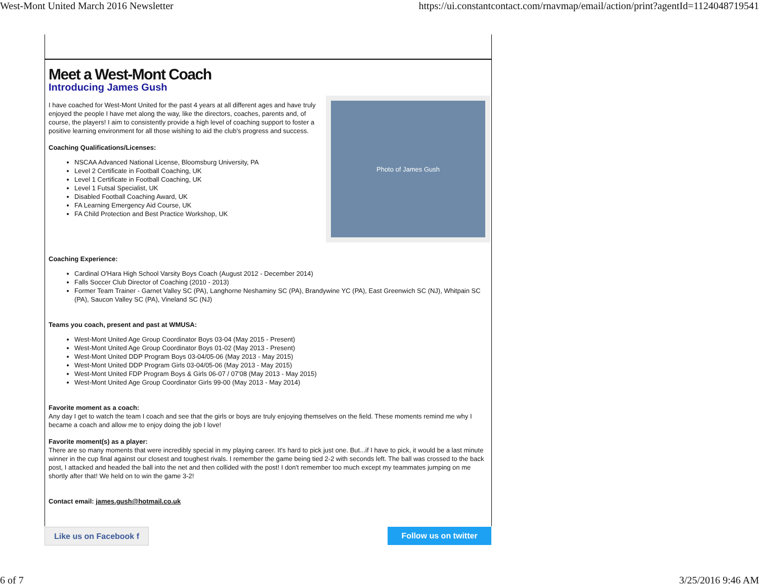West-Mont United March 2016 Newsletter https://ui.constantcontact.com/rnavmap/email/action/print?agentId=1124048719541
Meet a West-Mont Coach
Introducing James Gush
Photo of James Gush
I have coached for West-Mont United for the past 4 years at all different ages and have truly enjoyed the people I have met along the way, like the directors, coaches, parents and, of course, the players! I aim to consistently provide a high level of coaching support to foster a positive learning environment for all those wishing to aid the club's progress and success.
Coaching Qualifications/Licenses:
NSCAA Advanced National License, Bloomsburg University, PA
Level 2 Certificate in Football Coaching, UK
Level 1 Certificate in Football Coaching, UK
Level 1 Futsal Specialist, UK
Disabled Football Coaching Award, UK
FA Learning Emergency Aid Course, UK
FA Child Protection and Best Practice Workshop, UK
Coaching Experience:
Cardinal O'Hara High School Varsity Boys Coach (August 2012 - December 2014)
Falls Soccer Club Director of Coaching (2010 - 2013)
Former Team Trainer - Garnet Valley SC (PA), Langhorne Neshaminy SC (PA), Brandywine YC (PA), East Greenwich SC (NJ), Whitpain SC (PA), Saucon Valley SC (PA), Vineland SC (NJ)
Teams you coach, present and past at WMUSA:
West-Mont United Age Group Coordinator Boys 03-04 (May 2015 - Present)
West-Mont United Age Group Coordinator Boys 01-02 (May 2013 - Present)
West-Mont United DDP Program Boys 03-04/05-06 (May 2013 - May 2015)
West-Mont United DDP Program Girls 03-04/05-06 (May 2013 - May 2015)
West-Mont United FDP Program Boys & Girls 06-07 / 07'08 (May 2013 - May 2015)
West-Mont United Age Group Coordinator Girls 99-00 (May 2013 - May 2014)
Favorite moment as a coach:
Any day I get to watch the team I coach and see that the girls or boys are truly enjoying themselves on the field. These moments remind me why I became a coach and allow me to enjoy doing the job I love!
Favorite moment(s) as a player:
There are so many moments that were incredibly special in my playing career. It's hard to pick just one. But...if I have to pick, it would be a last minute winner in the cup final against our closest and toughest rivals. I remember the game being tied 2-2 with seconds left. The ball was crossed to the back post, I attacked and headed the ball into the net and then collided with the post! I don't remember too much except my teammates jumping on me shortly after that! We held on to win the game 3-2!
Contact email: james.gush@hotmail.co.uk
Like us on Facebook f
Follow us on twitter
6 of 7 3/25/2016 9:46 AM